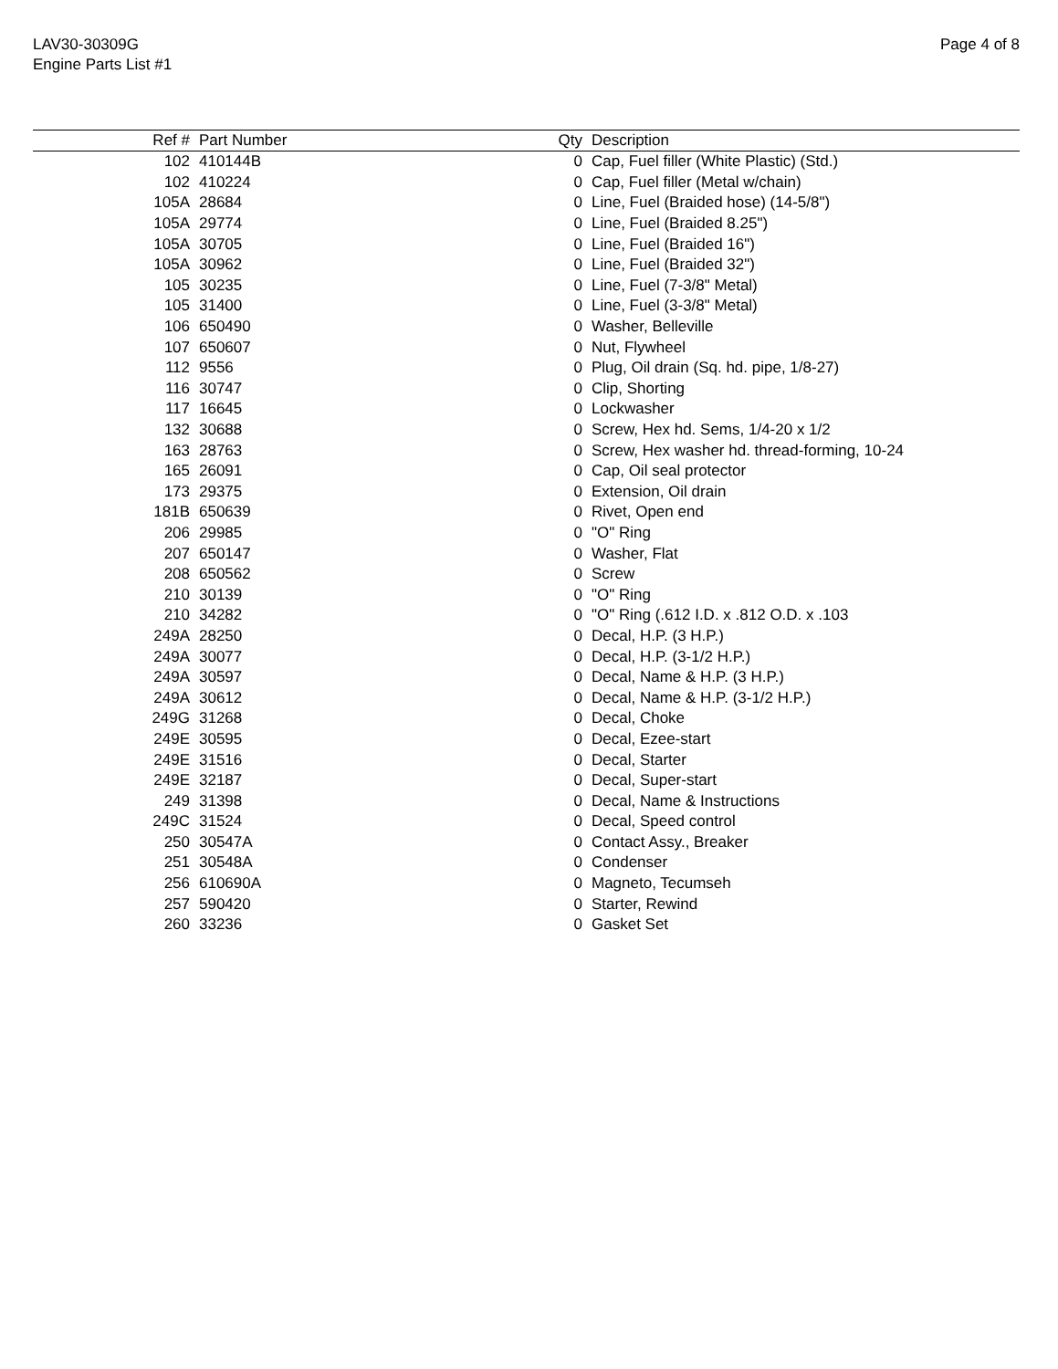LAV30-30309G
Engine Parts List #1
Page 4 of 8
| Ref # | Part Number | Qty | Description |
| --- | --- | --- | --- |
| 102 | 410144B | 0 | Cap, Fuel filler (White Plastic) (Std.) |
| 102 | 410224 | 0 | Cap, Fuel filler (Metal w/chain) |
| 105A | 28684 | 0 | Line, Fuel (Braided hose) (14-5/8") |
| 105A | 29774 | 0 | Line, Fuel (Braided 8.25") |
| 105A | 30705 | 0 | Line, Fuel (Braided 16") |
| 105A | 30962 | 0 | Line, Fuel (Braided 32") |
| 105 | 30235 | 0 | Line, Fuel (7-3/8" Metal) |
| 105 | 31400 | 0 | Line, Fuel (3-3/8" Metal) |
| 106 | 650490 | 0 | Washer, Belleville |
| 107 | 650607 | 0 | Nut, Flywheel |
| 112 | 9556 | 0 | Plug, Oil drain (Sq. hd. pipe, 1/8-27) |
| 116 | 30747 | 0 | Clip, Shorting |
| 117 | 16645 | 0 | Lockwasher |
| 132 | 30688 | 0 | Screw, Hex hd. Sems, 1/4-20 x 1/2 |
| 163 | 28763 | 0 | Screw, Hex washer hd. thread-forming, 10-24 |
| 165 | 26091 | 0 | Cap, Oil seal protector |
| 173 | 29375 | 0 | Extension, Oil drain |
| 181B | 650639 | 0 | Rivet, Open end |
| 206 | 29985 | 0 | "O" Ring |
| 207 | 650147 | 0 | Washer, Flat |
| 208 | 650562 | 0 | Screw |
| 210 | 30139 | 0 | "O" Ring |
| 210 | 34282 | 0 | "O" Ring (.612 I.D. x .812 O.D. x .103 |
| 249A | 28250 | 0 | Decal, H.P. (3 H.P.) |
| 249A | 30077 | 0 | Decal, H.P. (3-1/2 H.P.) |
| 249A | 30597 | 0 | Decal, Name & H.P. (3 H.P.) |
| 249A | 30612 | 0 | Decal, Name & H.P. (3-1/2 H.P.) |
| 249G | 31268 | 0 | Decal, Choke |
| 249E | 30595 | 0 | Decal, Ezee-start |
| 249E | 31516 | 0 | Decal, Starter |
| 249E | 32187 | 0 | Decal, Super-start |
| 249 | 31398 | 0 | Decal, Name & Instructions |
| 249C | 31524 | 0 | Decal, Speed control |
| 250 | 30547A | 0 | Contact Assy., Breaker |
| 251 | 30548A | 0 | Condenser |
| 256 | 610690A | 0 | Magneto, Tecumseh |
| 257 | 590420 | 0 | Starter, Rewind |
| 260 | 33236 | 0 | Gasket Set |